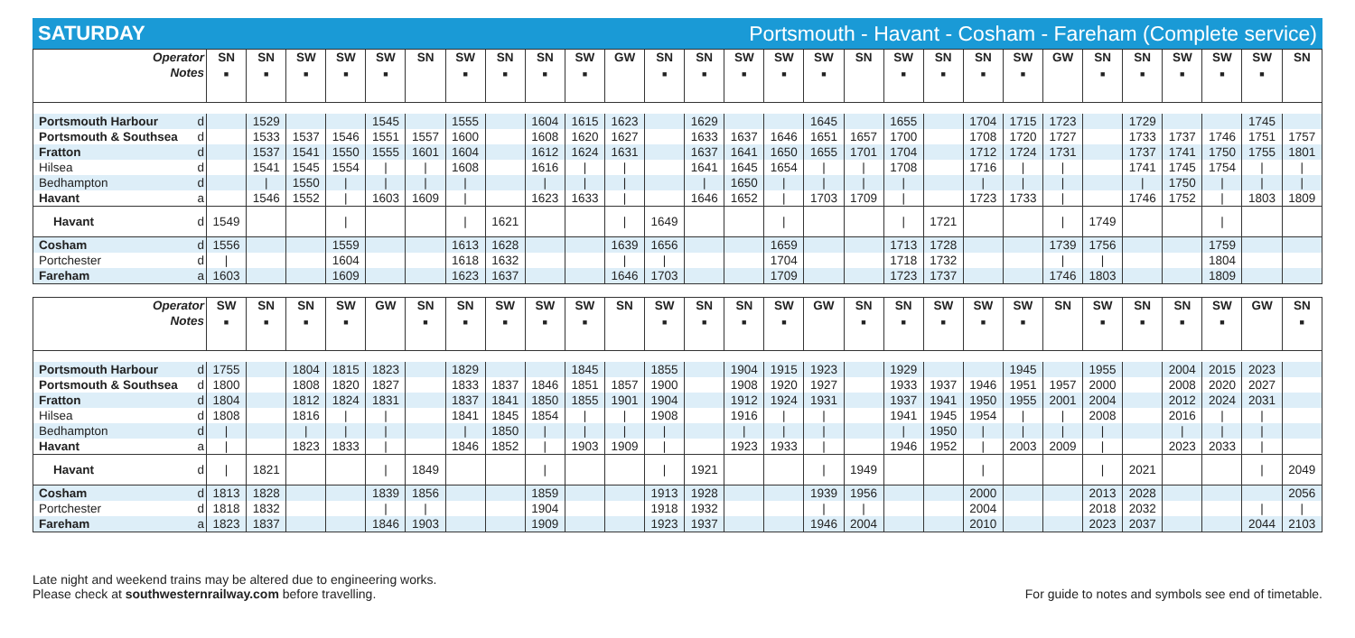SATURDAY Portsmouth - Havant - Cosham - Fareham (Complete service)
| Operator Notes | | SN ■ | SN ■ | SW ■ | SW ■ | SW ■ | SN | SW ■ | SN ■ | SN ■ | SW ■ | GW | SN ■ | SN ■ | SW ■ | SW ■ | SW ■ | SN | SW ■ | SN ■ | SN ■ | SW ■ | GW | SN ■ | SN ■ | SW ■ | SW ■ | SW ■ | SN |
| --- | --- | --- | --- | --- | --- | --- | --- | --- | --- | --- | --- | --- | --- | --- | --- | --- | --- | --- | --- | --- | --- | --- | --- | --- | --- | --- | --- | --- | --- |
| Portsmouth Harbour | d | | 1529 | | | 1545 | | 1555 | | 1604 | 1615 | 1623 | | 1629 | | | 1645 | | 1655 | | 1704 | 1715 | 1723 | | 1729 | | | 1745 | |
| Portsmouth & Southsea | d | | 1533 | 1537 | 1546 | 1551 | 1557 | 1600 | | 1608 | 1620 | 1627 | | 1633 | 1637 | 1646 | 1651 | 1657 | 1700 | | 1708 | 1720 | 1727 | | 1733 | 1737 | 1746 | 1751 | 1757 |
| Fratton | d | | 1537 | 1541 | 1550 | 1555 | 1601 | 1604 | | 1612 | 1624 | 1631 | | 1637 | 1641 | 1650 | 1655 | 1701 | 1704 | | 1712 | 1724 | 1731 | | 1737 | 1741 | 1750 | 1755 | 1801 |
| Hilsea | d | | 1541 | 1545 | 1554 | / | / | 1608 | | 1616 | / | / | | 1641 | 1645 | 1654 | / | / | 1708 | | 1716 | / | / | | 1741 | 1745 | 1754 | / | / |
| Bedhampton | d | | / | 1550 | / | / | / | / | | / | / | / | | / | 1650 | / | / | / | / | | / | / | / | | / | 1750 | / | / | / |
| Havant | a | | 1546 | 1552 | / | 1603 | 1609 | / | | 1623 | 1633 | / | | 1646 | 1652 | / | 1703 | 1709 | / | | 1723 | 1733 | / | | 1746 | 1752 | / | 1803 | 1809 |
| Havant | d | 1549 | | | / | | | / | 1621 | | | / | 1649 | | | / | | | / | 1721 | | | / | 1749 | | | / | | |
| Cosham | d | 1556 | | | 1559 | | | 1613 | 1628 | | | 1639 | 1656 | | | 1659 | | | 1713 | 1728 | | | 1739 | 1756 | | | 1759 | | |
| Portchester | d | / | | | 1604 | | | 1618 | 1632 | | | / | / | | | 1704 | | | 1718 | 1732 | | | / | / | | | 1804 | | |
| Fareham | a | 1603 | | | 1609 | | | 1623 | 1637 | | | 1646 | 1703 | | | 1709 | | | 1723 | 1737 | | | 1746 | 1803 | | | 1809 | | |
| Operator Notes | | SW ■ | SN ■ | SN ■ | SW ■ | GW | SN ■ | SN ■ | SW ■ | SW ■ | SW ■ | SN | SW ■ | SN ■ | SN ■ | SW ■ | GW | SN ■ | SN ■ | SW ■ | SW ■ | SW ■ | SN | SW ■ | SN ■ | SN ■ | SW ■ | GW | SN ■ |
| --- | --- | --- | --- | --- | --- | --- | --- | --- | --- | --- | --- | --- | --- | --- | --- | --- | --- | --- | --- | --- | --- | --- | --- | --- | --- | --- | --- | --- | --- |
| Portsmouth Harbour | d | 1755 | | 1804 | 1815 | 1823 | | 1829 | | | 1845 | | 1855 | | 1904 | 1915 | 1923 | | 1929 | | | 1945 | | 1955 | | 2004 | 2015 | 2023 | |
| Portsmouth & Southsea | d | 1800 | | 1808 | 1820 | 1827 | | 1833 | 1837 | 1846 | 1851 | 1857 | 1900 | | 1908 | 1920 | 1927 | | 1933 | 1937 | 1946 | 1951 | 1957 | 2000 | | 2008 | 2020 | 2027 | |
| Fratton | d | 1804 | | 1812 | 1824 | 1831 | | 1837 | 1841 | 1850 | 1855 | 1901 | 1904 | | 1912 | 1924 | 1931 | | 1937 | 1941 | 1950 | 1955 | 2001 | 2004 | | 2012 | 2024 | 2031 | |
| Hilsea | d | 1808 | | 1816 | / | / | | 1841 | 1845 | 1854 | / | / | 1908 | | 1916 | / | / | | 1941 | 1945 | 1954 | / | / | 2008 | | 2016 | / | / | |
| Bedhampton | d | / | | / | / | / | | / | 1850 | / | / | / | / | | / | / | / | | / | 1950 | / | / | / | / | | / | / | / | |
| Havant | a | / | | 1823 | 1833 | / | | 1846 | 1852 | / | 1903 | 1909 | / | | 1923 | 1933 | / | | 1946 | 1952 | / | 2003 | 2009 | / | | 2023 | 2033 | / | |
| Havant | d | / | 1821 | | | / | 1849 | | | / | | | / | 1921 | | | / | 1949 | | | / | | | / | 2021 | | | / | 2049 |
| Cosham | d | 1813 | 1828 | | | 1839 | 1856 | | | 1859 | | | 1913 | 1928 | | | 1939 | 1956 | | | 2000 | | | 2013 | 2028 | | | | 2056 |
| Portchester | d | 1818 | 1832 | | | / | / | | | 1904 | | | 1918 | 1932 | | | / | / | | | 2004 | | | 2018 | 2032 | | | / | / |
| Fareham | a | 1823 | 1837 | | | 1846 | 1903 | | | 1909 | | | 1923 | 1937 | | | 1946 | 2004 | | | 2010 | | | 2023 | 2037 | | | 2044 | 2103 |
Late night and weekend trains may be altered due to engineering works.
Please check at southwesternrailway.com before travelling.
For guide to notes and symbols see end of timetable.